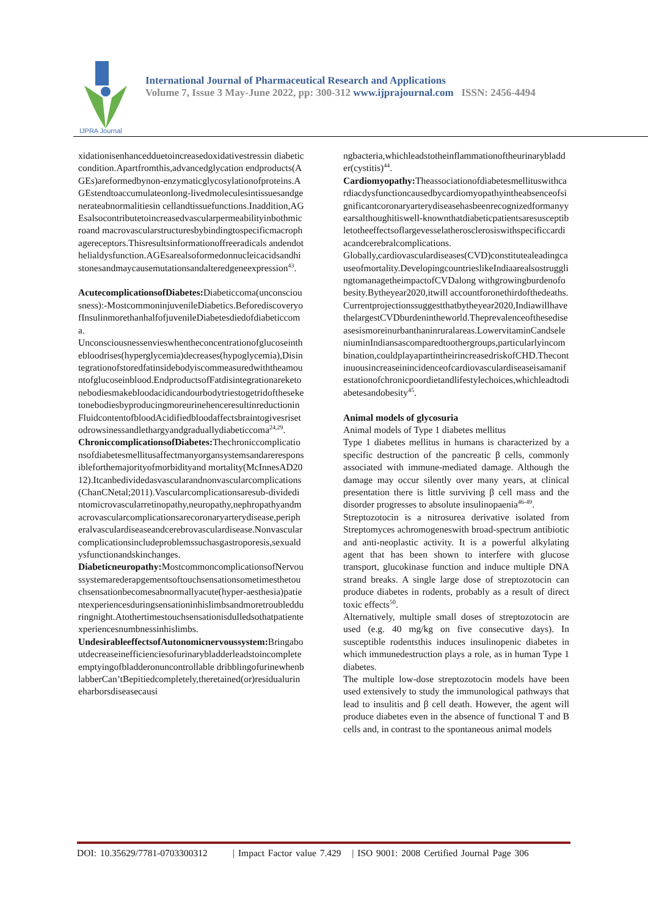IJPRA Journal
International Journal of Pharmaceutical Research and Applications
Volume 7, Issue 3 May-June 2022, pp: 300-312 www.ijprajournal.com ISSN: 2456-4494
xidationisenhancedduetoincreasedoxidativestressin diabeticcondition.Apartfromthis,advancedglycation endproducts(AGEs)areformedbynon-enzymaticglycosylationofproteins.AGEstendtoaccumulateonlong-livedmoleculesintissuesandgenerateabnormalitiesin cellandtissuefunctions.Inaddition,AGEsalsocontributetoincreasedvascularpermeabilityinbothmicroand macrovascularstructuresbybindingtospecificmacrophagereceptors.Thisresultsinformationoffreeradicals andendothelialdysfunction.AGEsarealsoformedonnucleicacidsandhistonesandmaycausemutationsandalteredgeneexpression<sup>43</sup>.
AcutecomplicationsofDiabetes: Diabeticcoma(unconsciousness):-MostcommoninjuvenileDiabetics.BeforediscoveryofInsulinmorethanhalfofjuvenileDiabetesdiedofdiabeticcoma.
Unconsciousnessenvieswhentheconcentrationofglucoseinthebloodrises(hyperglycemia)decreases(hypoglycemia),Disintegrationofstoredfatinsidebodyiscommeasuredwiththeamountofglucoseinblood.EndproductsofFatdisintegrationareketonebodiesmakebloodacidicandourbodytriestogetridoftheseketonebodiesbyproducingmoreurinehenceresultinreductioninFluidcontentofbloodAcidifiedbloodaffectsbraintogivesrisetodrowsinessandlethargyandgraduallydiabeticcoma<sup>24,29</sup>.
ChroniccomplicationsofDiabetes: Thechroniccomplicationsofdiabetesmellitusaffectmanyorgansystemsandareresponsibleforthemajorityofmorbidityand mortality(McInnesAD2012).Itcanbedividedasvascularandnonvascularcomplications(ChanCNetal;2011).Vascularcomplicationsaresub-dividedintomicrovascularretinopathy,neuropathy,nephropathyandmacrovascularcomplicationsarecoronaryarterydisease,peripheralvasculardiseaseandcerebrovasculardisease.Nonvascularcomplicationsincludeproblemssuchasgastroporesis,sexualdysfunctionandskinchanges.
Diabeticneuropathy: MostcommoncomplicationsofNervoussystemarederapgementsoftouchsensationsometimesthetouchsensationbecomesabnormallyacute(hyper-aesthesia)patientexperiencesduringsensationinhislimbsandmoretroubledduringnight.Atothertimestouchsensationisdulledsothatpatientexperiencesnumbnessinhislimbs.
UndesirableeffectsofAutonomicnervoussystem: Bringaboutdecreaseinefficienciesofurinarybladderleadstoincompleteemptyingofbladderonuncontrollable dribblingofurinewhenblabberCan’tBepitiedcompletely,theretained(or)residualurineharborsdiseasecausi
ngbacteria,whichleadstotheinflammationoftheurinarybladder(cystitis)<sup>44</sup>.
Cardiomyopathy: Theassociationofdiabetesmellituswithcardiacdysfunctioncausedbycardiomyopathyintheabsenceofsignificantcoronaryarterydiseasehasbeenrecognizedformanyyearsalthoughitiswell-knownthatdiabeticpatientsaresusceptibletotheeffectsoflargevesselatherosclerosiswithspecificcardiacandcerebralcomplications.
Globally,cardiovasculardiseases(CVD)constitutealeadingcauseofmortality.DevelopingcountrieslikeIndiaarealsostrugglingtomanagetheimpactofCVDalong withgrowingburdenofobesity.Bytheyear2020,itwill accountforonethirdofthedeaths.Currentprojectionssuggestthatbytheyear2020,IndiawillhavethelargestCVDburdenintheworld.Theprevalenceofthesediseasesismoreinurbanthaninruralareas.LowervitaminCandseleniuminIndiansascomparedtoothergroups,particularlyincombination,couldplayapartintheirincreasedriskofCHD.Thecontinuousincreaseinincidenceofcardiovasculardiseaseisamanifestationofchronicpoordietandlifestylechoices,whichleadtodiabetesandobesity<sup>45</sup>.
Animal models of glycosuria
Animal models of Type 1 diabetes mellitus
Type 1 diabetes mellitus in humans is characterized by a specific destruction of the pancreatic β cells, commonly associated with immune-mediated damage. Although the damage may occur silently over many years, at clinical presentation there is little surviving β cell mass and the disorder progresses to absolute insulinopaenia<sup>46-49</sup>.
Streptozotocin is a nitrosurea derivative isolated from Streptomyces achromogeneswith broad-spectrum antibiotic and anti-neoplastic activity. It is a powerful alkylating agent that has been shown to interfere with glucose transport, glucokinase function and induce multiple DNA strand breaks. A single large dose of streptozotocin can produce diabetes in rodents, probably as a result of direct toxic effects<sup>50</sup>.
Alternatively, multiple small doses of streptozotocin are used (e.g. 40 mg/kg on five consecutive days). In susceptible rodentsthis induces insulinopenic diabetes in which immunedestruction plays a role, as in human Type 1 diabetes.
The multiple low-dose streptozotocin models have been used extensively to study the immunological pathways that lead to insulitis and β cell death. However, the agent will produce diabetes even in the absence of functional T and B cells and, in contrast to the spontaneous animal models
DOI: 10.35629/7781-0703300312 | Impact Factor value 7.429 | ISO 9001: 2008 Certified Journal Page 306